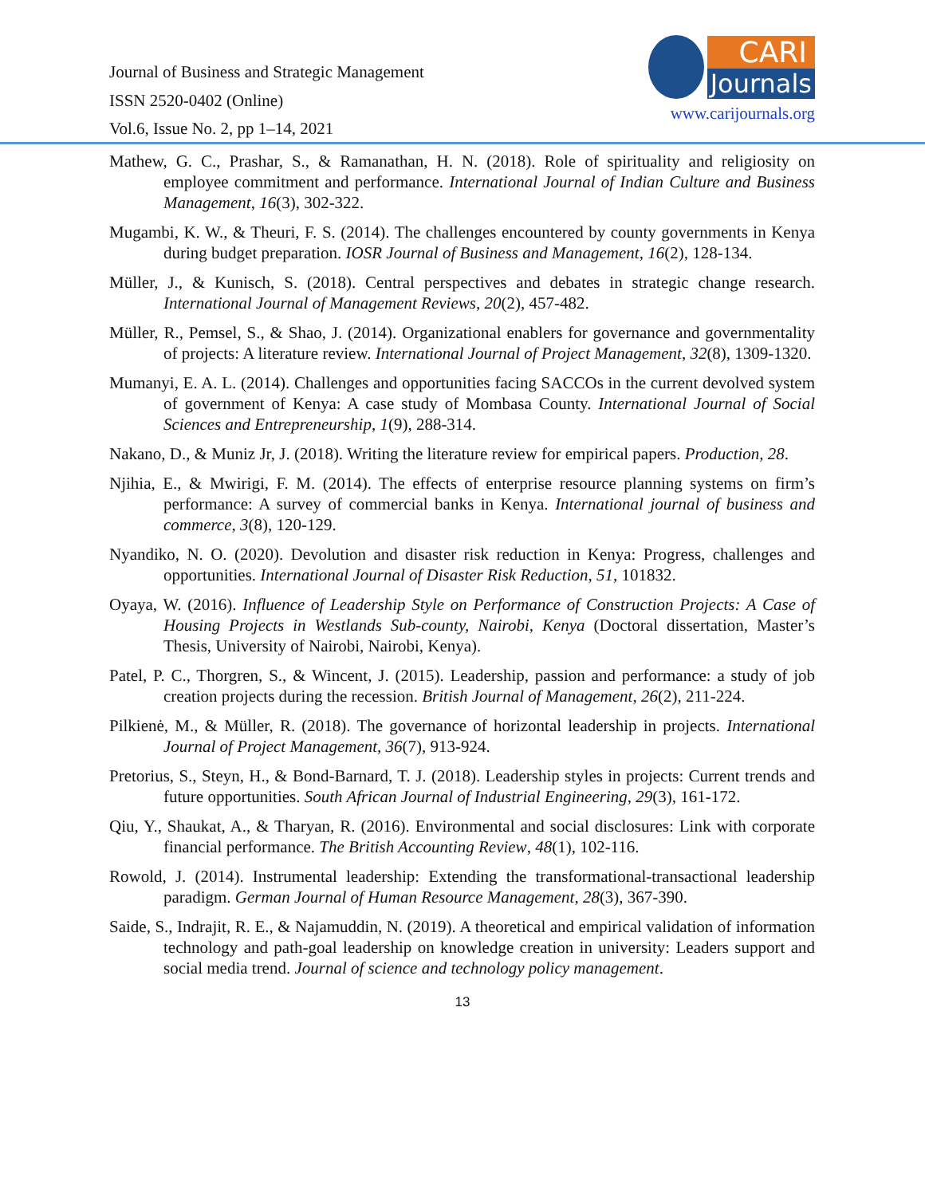Journal of Business and Strategic Management
ISSN 2520-0402 (Online)
Vol.6, Issue No. 2, pp 1–14, 2021
CARI
Journals
www.carijournals.org
Mathew, G. C., Prashar, S., & Ramanathan, H. N. (2018). Role of spirituality and religiosity on employee commitment and performance. International Journal of Indian Culture and Business Management, 16(3), 302-322.
Mugambi, K. W., & Theuri, F. S. (2014). The challenges encountered by county governments in Kenya during budget preparation. IOSR Journal of Business and Management, 16(2), 128-134.
Müller, J., & Kunisch, S. (2018). Central perspectives and debates in strategic change research. International Journal of Management Reviews, 20(2), 457-482.
Müller, R., Pemsel, S., & Shao, J. (2014). Organizational enablers for governance and governmentality of projects: A literature review. International Journal of Project Management, 32(8), 1309-1320.
Mumanyi, E. A. L. (2014). Challenges and opportunities facing SACCOs in the current devolved system of government of Kenya: A case study of Mombasa County. International Journal of Social Sciences and Entrepreneurship, 1(9), 288-314.
Nakano, D., & Muniz Jr, J. (2018). Writing the literature review for empirical papers. Production, 28.
Njihia, E., & Mwirigi, F. M. (2014). The effects of enterprise resource planning systems on firm’s performance: A survey of commercial banks in Kenya. International journal of business and commerce, 3(8), 120-129.
Nyandiko, N. O. (2020). Devolution and disaster risk reduction in Kenya: Progress, challenges and opportunities. International Journal of Disaster Risk Reduction, 51, 101832.
Oyaya, W. (2016). Influence of Leadership Style on Performance of Construction Projects: A Case of Housing Projects in Westlands Sub-county, Nairobi, Kenya (Doctoral dissertation, Master’s Thesis, University of Nairobi, Nairobi, Kenya).
Patel, P. C., Thorgren, S., & Wincent, J. (2015). Leadership, passion and performance: a study of job creation projects during the recession. British Journal of Management, 26(2), 211-224.
Pilkienė, M., & Müller, R. (2018). The governance of horizontal leadership in projects. International Journal of Project Management, 36(7), 913-924.
Pretorius, S., Steyn, H., & Bond-Barnard, T. J. (2018). Leadership styles in projects: Current trends and future opportunities. South African Journal of Industrial Engineering, 29(3), 161-172.
Qiu, Y., Shaukat, A., & Tharyan, R. (2016). Environmental and social disclosures: Link with corporate financial performance. The British Accounting Review, 48(1), 102-116.
Rowold, J. (2014). Instrumental leadership: Extending the transformational-transactional leadership paradigm. German Journal of Human Resource Management, 28(3), 367-390.
Saide, S., Indrajit, R. E., & Najamuddin, N. (2019). A theoretical and empirical validation of information technology and path-goal leadership on knowledge creation in university: Leaders support and social media trend. Journal of science and technology policy management.
13